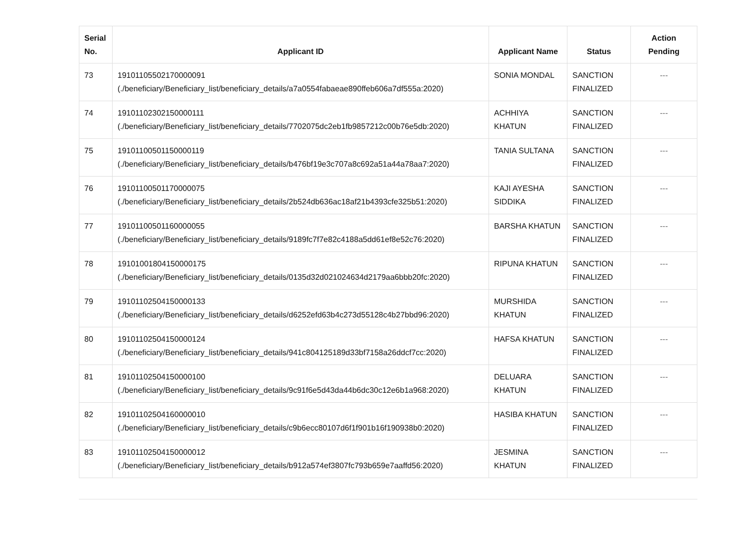| Serial No. | Applicant ID | Applicant Name | Status | Action Pending |
| --- | --- | --- | --- | --- |
| 73 | 191011055021700000​91 (./beneficiary/Beneficiary_list/beneficiary_details/a7a0554fabaeae890ffeb606a7df555a:2020) | SONIA MONDAL | SANCTION FINALIZED | --- |
| 74 | 191011023021500001​11 (./beneficiary/Beneficiary_list/beneficiary_details/7702075dc2eb1fb9857212c00b76e5db:2020) | ACHHIYA KHATUN | SANCTION FINALIZED | --- |
| 75 | 19101100501150000119 (./beneficiary/Beneficiary_list/beneficiary_details/b476bf19e3c707a8c692a51a44a78aa7:2020) | TANIA SULTANA | SANCTION FINALIZED | --- |
| 76 | 19101100501170000075 (./beneficiary/Beneficiary_list/beneficiary_details/2b524db636ac18af21b4393cfe325b51:2020) | KAJI AYESHA SIDDIKA | SANCTION FINALIZED | --- |
| 77 | 19101100501160000055 (./beneficiary/Beneficiary_list/beneficiary_details/9189fc7f7e82c4188a5dd61ef8e52c76:2020) | BARSHA KHATUN | SANCTION FINALIZED | --- |
| 78 | 19101001804150000175 (./beneficiary/Beneficiary_list/beneficiary_details/0135d32d021024634d2179aa6bbb20fc:2020) | RIPUNA KHATUN | SANCTION FINALIZED | --- |
| 79 | 19101102504150000133 (./beneficiary/Beneficiary_list/beneficiary_details/d6252efd63b4c273d55128c4b27bbd96:2020) | MURSHIDA KHATUN | SANCTION FINALIZED | --- |
| 80 | 19101102504150000124 (./beneficiary/Beneficiary_list/beneficiary_details/941c804125189d33bf7158a26ddcf7cc:2020) | HAFSA KHATUN | SANCTION FINALIZED | --- |
| 81 | 19101102504150000100 (./beneficiary/Beneficiary_list/beneficiary_details/9c91f6e5d43da44b6dc30c12e6b1a968:2020) | DELUARA KHATUN | SANCTION FINALIZED | --- |
| 82 | 19101102504160000010 (./beneficiary/Beneficiary_list/beneficiary_details/c9b6ecc80107d6f1f901b16f190938b0:2020) | HASIBA KHATUN | SANCTION FINALIZED | --- |
| 83 | 19101102504150000012 (./beneficiary/Beneficiary_list/beneficiary_details/b912a574ef3807fc793b659e7aaffd56:2020) | JESMINA KHATUN | SANCTION FINALIZED | --- |